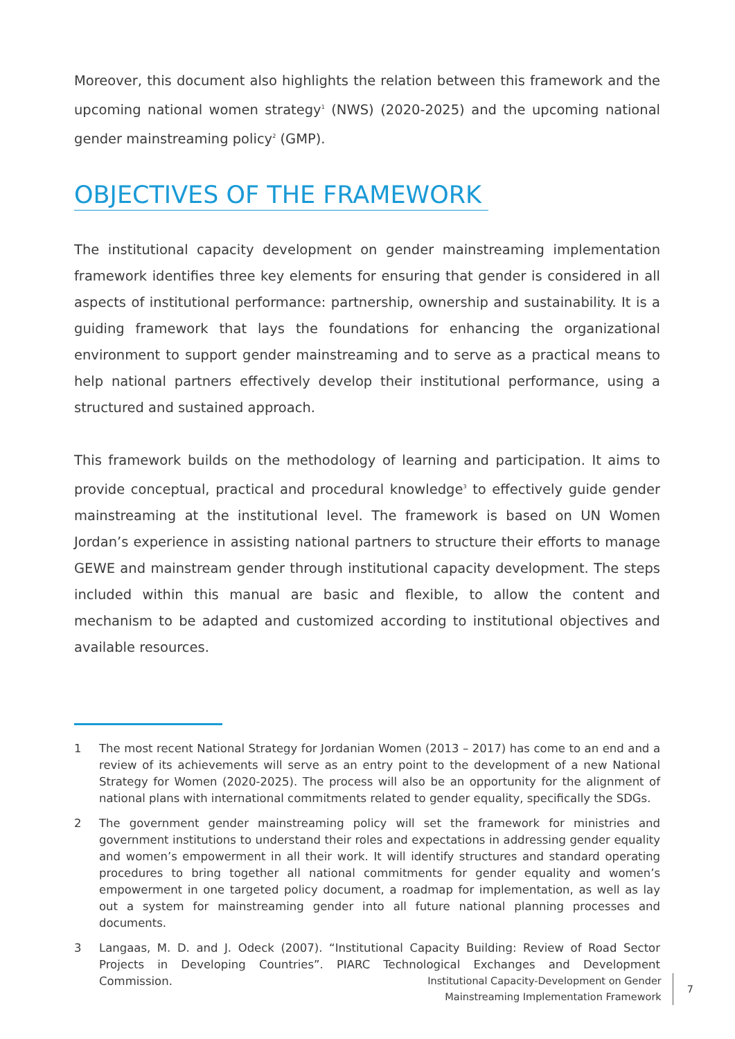Moreover, this document also highlights the relation between this framework and the upcoming national women strategy<sup>1</sup> (NWS) (2020-2025) and the upcoming national gender mainstreaming policy<sup>2</sup> (GMP).
OBJECTIVES OF THE FRAMEWORK
The institutional capacity development on gender mainstreaming implementation framework identifies three key elements for ensuring that gender is considered in all aspects of institutional performance: partnership, ownership and sustainability. It is a guiding framework that lays the foundations for enhancing the organizational environment to support gender mainstreaming and to serve as a practical means to help national partners effectively develop their institutional performance, using a structured and sustained approach.
This framework builds on the methodology of learning and participation. It aims to provide conceptual, practical and procedural knowledge<sup>3</sup> to effectively guide gender mainstreaming at the institutional level. The framework is based on UN Women Jordan’s experience in assisting national partners to structure their efforts to manage GEWE and mainstream gender through institutional capacity development. The steps included within this manual are basic and flexible, to allow the content and mechanism to be adapted and customized according to institutional objectives and available resources.
1 The most recent National Strategy for Jordanian Women (2013 – 2017) has come to an end and a review of its achievements will serve as an entry point to the development of a new National Strategy for Women (2020-2025). The process will also be an opportunity for the alignment of national plans with international commitments related to gender equality, specifically the SDGs.
2 The government gender mainstreaming policy will set the framework for ministries and government institutions to understand their roles and expectations in addressing gender equality and women’s empowerment in all their work. It will identify structures and standard operating procedures to bring together all national commitments for gender equality and women’s empowerment in one targeted policy document, a roadmap for implementation, as well as lay out a system for mainstreaming gender into all future national planning processes and documents.
3 Langaas, M. D. and J. Odeck (2007). “Institutional Capacity Building: Review of Road Sector Projects in Developing Countries”. PIARC Technological Exchanges and Development Commission.
Institutional Capacity-Development on Gender
Mainstreaming Implementation Framework
7